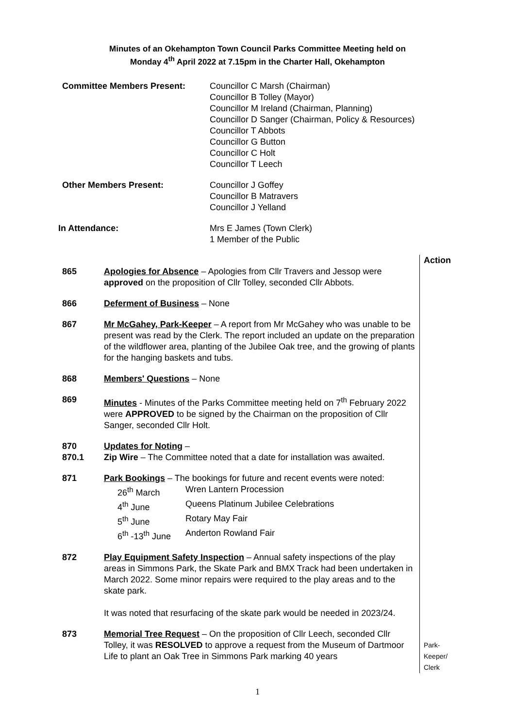Minutes of an Okehampton Town Council Parks Committee Meeting held on
Monday 4<sup>th</sup> April 2022 at 7.15pm in the Charter Hall, Okehampton
Committee Members Present: Councillor C Marsh (Chairman)
Councillor B Tolley (Mayor)
Councillor M Ireland (Chairman, Planning)
Councillor D Sanger (Chairman, Policy & Resources)
Councillor T Abbots
Councillor G Button
Councillor C Holt
Councillor T Leech
Other Members Present: Councillor J Goffey
Councillor B Matravers
Councillor J Yelland
In Attendance: Mrs E James (Town Clerk)
1 Member of the Public
| | | Action |
| 865 | Apologies for Absence – Apologies from Cllr Travers and Jessop were approved on the proposition of Cllr Tolley, seconded Cllr Abbots. | |
| 866 | Deferment of Business – None | |
| 867 | Mr McGahey, Park-Keeper – A report from Mr McGahey who was unable to be present was read by the Clerk. The report included an update on the preparation of the wildflower area, planting of the Jubilee Oak tree, and the growing of plants for the hanging baskets and tubs. | |
| 868 | Members' Questions – None | |
| 869 | Minutes - Minutes of the Parks Committee meeting held on 7<sup>th</sup> February 2022 were APPROVED to be signed by the Chairman on the proposition of Cllr Sanger, seconded Cllr Holt. | |
| 870 | Updates for Noting – | |
| 870.1 | Zip Wire – The Committee noted that a date for installation was awaited. | |
| 871 | Park Bookings – The bookings for future and recent events were noted: 26<sup>th</sup> March Wren Lantern Procession 4<sup>th</sup> June Queens Platinum Jubilee Celebrations 5<sup>th</sup> June Rotary May Fair 6<sup>th</sup> -13<sup>th</sup> June Anderton Rowland Fair | |
| 872 | Play Equipment Safety Inspection – Annual safety inspections of the play areas in Simmons Park, the Skate Park and BMX Track had been undertaken in March 2022. Some minor repairs were required to the play areas and to the skate park. It was noted that resurfacing of the skate park would be needed in 2023/24. | |
| 873 | Memorial Tree Request – On the proposition of Cllr Leech, seconded Cllr Tolley, it was RESOLVED to approve a request from the Museum of Dartmoor Life to plant an Oak Tree in Simmons Park marking 40 years | Park- Keeper/ Clerk |
1